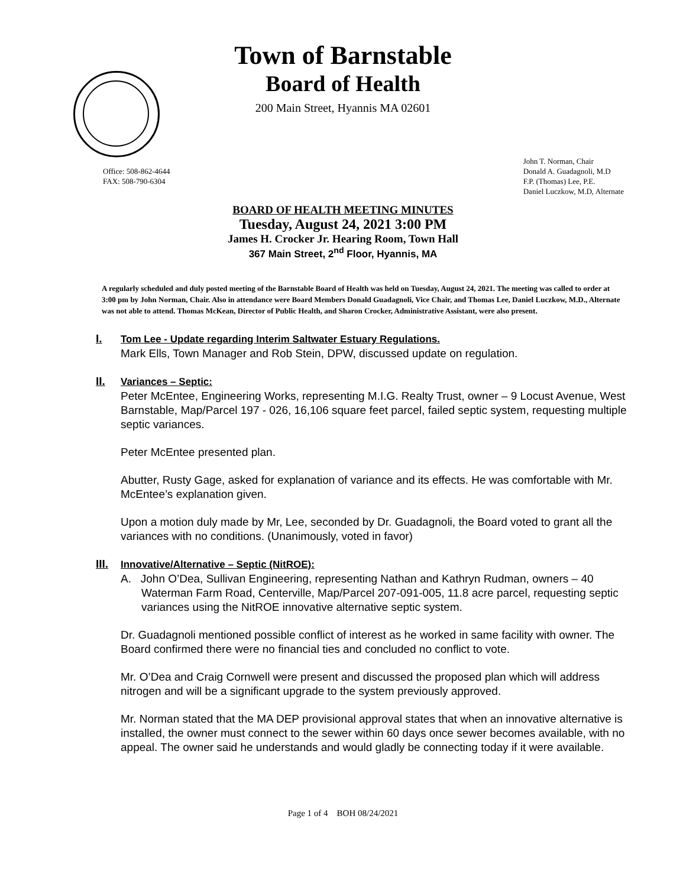Town of Barnstable
Board of Health
200 Main Street, Hyannis MA 02601
Office: 508-862-4644
FAX: 508-790-6304
John T. Norman, Chair
Donald A. Guadagnoli, M.D
F.P. (Thomas) Lee, P.E.
Daniel Luczkow, M.D, Alternate
BOARD OF HEALTH MEETING MINUTES
Tuesday, August 24, 2021 3:00 PM
James H. Crocker Jr. Hearing Room, Town Hall
367 Main Street, 2<sup>nd</sup> Floor, Hyannis, MA
A regularly scheduled and duly posted meeting of the Barnstable Board of Health was held on Tuesday, August 24, 2021. The meeting was called to order at 3:00 pm by John Norman, Chair. Also in attendance were Board Members Donald Guadagnoli, Vice Chair, and Thomas Lee, Daniel Luczkow, M.D., Alternate was not able to attend. Thomas McKean, Director of Public Health, and Sharon Crocker, Administrative Assistant, were also present.
I. Tom Lee - Update regarding Interim Saltwater Estuary Regulations.
Mark Ells, Town Manager and Rob Stein, DPW, discussed update on regulation.
II. Variances – Septic:
Peter McEntee, Engineering Works, representing M.I.G. Realty Trust, owner – 9 Locust Avenue, West Barnstable, Map/Parcel 197 - 026, 16,106 square feet parcel, failed septic system, requesting multiple septic variances.
Peter McEntee presented plan.
Abutter, Rusty Gage, asked for explanation of variance and its effects. He was comfortable with Mr. McEntee’s explanation given.
Upon a motion duly made by Mr, Lee, seconded by Dr. Guadagnoli, the Board voted to grant all the variances with no conditions. (Unanimously, voted in favor)
III. Innovative/Alternative – Septic (NitROE):
A. John O’Dea, Sullivan Engineering, representing Nathan and Kathryn Rudman, owners – 40 Waterman Farm Road, Centerville, Map/Parcel 207-091-005, 11.8 acre parcel, requesting septic variances using the NitROE innovative alternative septic system.
Dr. Guadagnoli mentioned possible conflict of interest as he worked in same facility with owner. The Board confirmed there were no financial ties and concluded no conflict to vote.
Mr. O’Dea and Craig Cornwell were present and discussed the proposed plan which will address nitrogen and will be a significant upgrade to the system previously approved.
Mr. Norman stated that the MA DEP provisional approval states that when an innovative alternative is installed, the owner must connect to the sewer within 60 days once sewer becomes available, with no appeal. The owner said he understands and would gladly be connecting today if it were available.
Page 1 of 4 BOH 08/24/2021